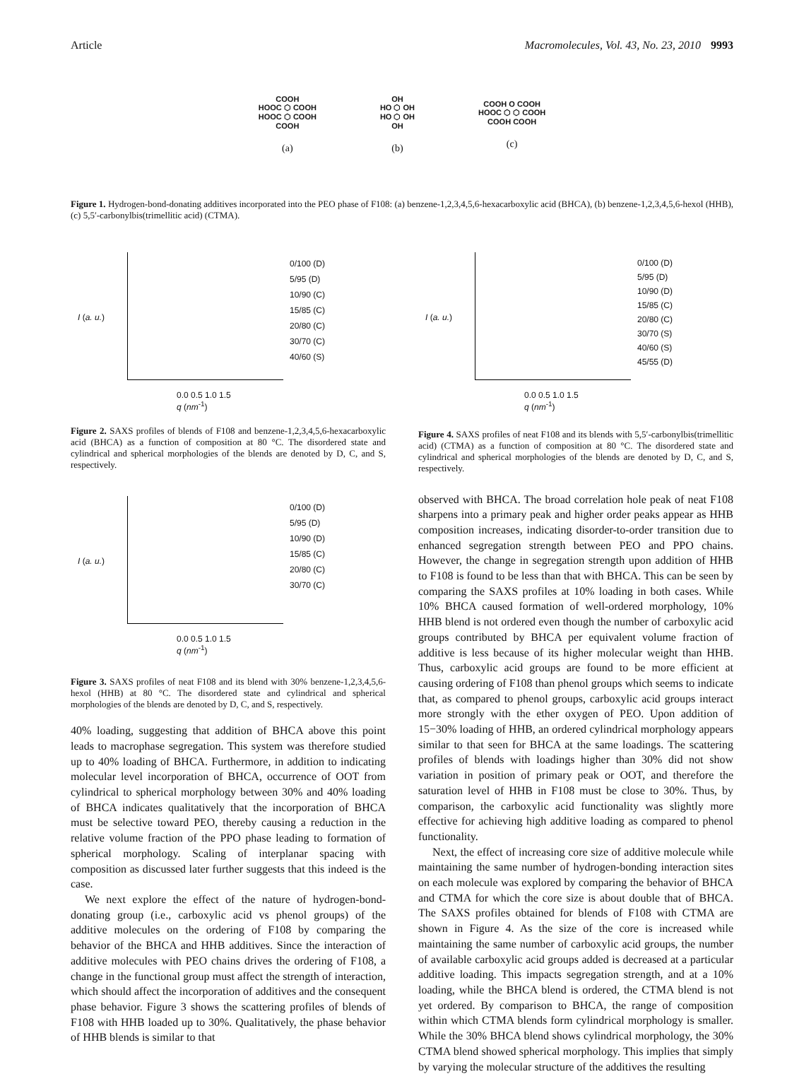Article Macromolecules, Vol. 43, No. 23, 2010 9993
COOH
HOOC ⬡ COOH
HOOC ⬡ COOH
COOH
(a)
OH
HO ⬡ OH
HO ⬡ OH
OH
(b)
COOH O COOH
HOOC ⬡ ⬡ COOH
COOH COOH
(c)
Figure 1. Hydrogen-bond-donating additives incorporated into the PEO phase of F108: (a) benzene-1,2,3,4,5,6-hexacarboxylic acid (BHCA), (b) benzene-1,2,3,4,5,6-hexol (HHB), (c) 5,5′-carbonylbis(trimellitic acid) (CTMA).
I (a. u.)
0/100 (D)
5/95 (D)
10/90 (C)
15/85 (C)
20/80 (C)
30/70 (C)
40/60 (S)
0.0 0.5 1.0 1.5
q (nm<sup>-1</sup>)
Figure 2. SAXS profiles of blends of F108 and benzene-1,2,3,4,5,6-hexacarboxylic acid (BHCA) as a function of composition at 80 °C. The disordered state and cylindrical and spherical morphologies of the blends are denoted by D, C, and S, respectively.
I (a. u.)
0/100 (D)
5/95 (D)
10/90 (D)
15/85 (C)
20/80 (C)
30/70 (C)
0.0 0.5 1.0 1.5
q (nm<sup>-1</sup>)
Figure 3. SAXS profiles of neat F108 and its blend with 30% benzene-1,2,3,4,5,6-hexol (HHB) at 80 °C. The disordered state and cylindrical and spherical morphologies of the blends are denoted by D, C, and S, respectively.
40% loading, suggesting that addition of BHCA above this point leads to macrophase segregation. This system was therefore studied up to 40% loading of BHCA. Furthermore, in addition to indicating molecular level incorporation of BHCA, occurrence of OOT from cylindrical to spherical morphology between 30% and 40% loading of BHCA indicates qualitatively that the incorporation of BHCA must be selective toward PEO, thereby causing a reduction in the relative volume fraction of the PPO phase leading to formation of spherical morphology. Scaling of interplanar spacing with composition as discussed later further suggests that this indeed is the case.
We next explore the effect of the nature of hydrogen-bond-donating group (i.e., carboxylic acid vs phenol groups) of the additive molecules on the ordering of F108 by comparing the behavior of the BHCA and HHB additives. Since the interaction of additive molecules with PEO chains drives the ordering of F108, a change in the functional group must affect the strength of interaction, which should affect the incorporation of additives and the consequent phase behavior. Figure 3 shows the scattering profiles of blends of F108 with HHB loaded up to 30%. Qualitatively, the phase behavior of HHB blends is similar to that
I (a. u.)
0/100 (D)
5/95 (D)
10/90 (D)
15/85 (C)
20/80 (C)
30/70 (S)
40/60 (S)
45/55 (D)
0.0 0.5 1.0 1.5
q (nm<sup>-1</sup>)
Figure 4. SAXS profiles of neat F108 and its blends with 5,5′-carbonylbis(trimellitic acid) (CTMA) as a function of composition at 80 °C. The disordered state and cylindrical and spherical morphologies of the blends are denoted by D, C, and S, respectively.
observed with BHCA. The broad correlation hole peak of neat F108 sharpens into a primary peak and higher order peaks appear as HHB composition increases, indicating disorder-to-order transition due to enhanced segregation strength between PEO and PPO chains. However, the change in segregation strength upon addition of HHB to F108 is found to be less than that with BHCA. This can be seen by comparing the SAXS profiles at 10% loading in both cases. While 10% BHCA caused formation of well-ordered morphology, 10% HHB blend is not ordered even though the number of carboxylic acid groups contributed by BHCA per equivalent volume fraction of additive is less because of its higher molecular weight than HHB. Thus, carboxylic acid groups are found to be more efficient at causing ordering of F108 than phenol groups which seems to indicate that, as compared to phenol groups, carboxylic acid groups interact more strongly with the ether oxygen of PEO. Upon addition of 15−30% loading of HHB, an ordered cylindrical morphology appears similar to that seen for BHCA at the same loadings. The scattering profiles of blends with loadings higher than 30% did not show variation in position of primary peak or OOT, and therefore the saturation level of HHB in F108 must be close to 30%. Thus, by comparison, the carboxylic acid functionality was slightly more effective for achieving high additive loading as compared to phenol functionality.
Next, the effect of increasing core size of additive molecule while maintaining the same number of hydrogen-bonding interaction sites on each molecule was explored by comparing the behavior of BHCA and CTMA for which the core size is about double that of BHCA. The SAXS profiles obtained for blends of F108 with CTMA are shown in Figure 4. As the size of the core is increased while maintaining the same number of carboxylic acid groups, the number of available carboxylic acid groups added is decreased at a particular additive loading. This impacts segregation strength, and at a 10% loading, while the BHCA blend is ordered, the CTMA blend is not yet ordered. By comparison to BHCA, the range of composition within which CTMA blends form cylindrical morphology is smaller. While the 30% BHCA blend shows cylindrical morphology, the 30% CTMA blend showed spherical morphology. This implies that simply by varying the molecular structure of the additives the resulting